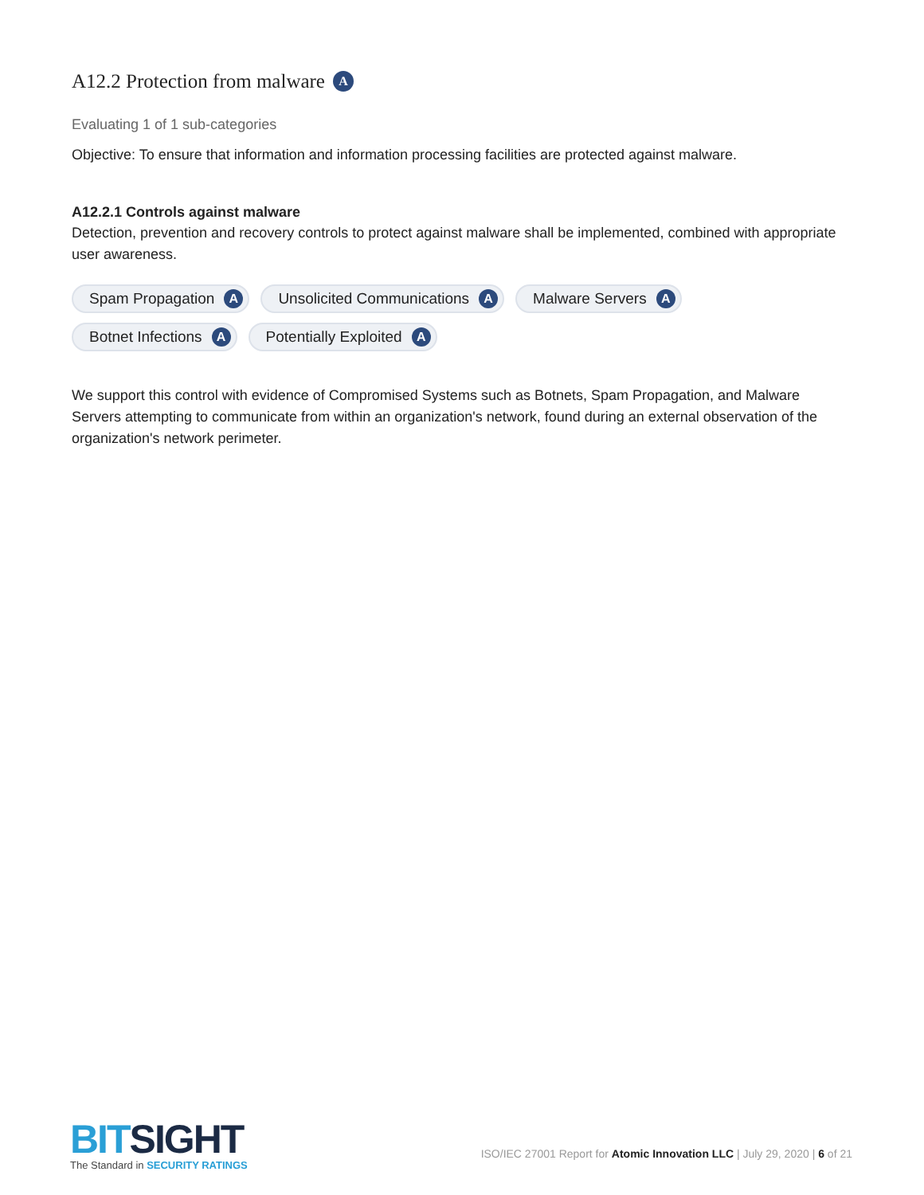A12.2 Protection from malware A
Evaluating 1 of 1 sub-categories
Objective: To ensure that information and information processing facilities are protected against malware.
A12.2.1 Controls against malware
Detection, prevention and recovery controls to protect against malware shall be implemented, combined with appropriate user awareness.
Spam Propagation A
Unsolicited Communications A
Malware Servers A
Botnet Infections A
Potentially Exploited A
We support this control with evidence of Compromised Systems such as Botnets, Spam Propagation, and Malware Servers attempting to communicate from within an organization's network, found during an external observation of the organization's network perimeter.
BITSIGHT
The Standard in SECURITY RATINGS
ISO/IEC 27001 Report for Atomic Innovation LLC | July 29, 2020 | 6 of 21